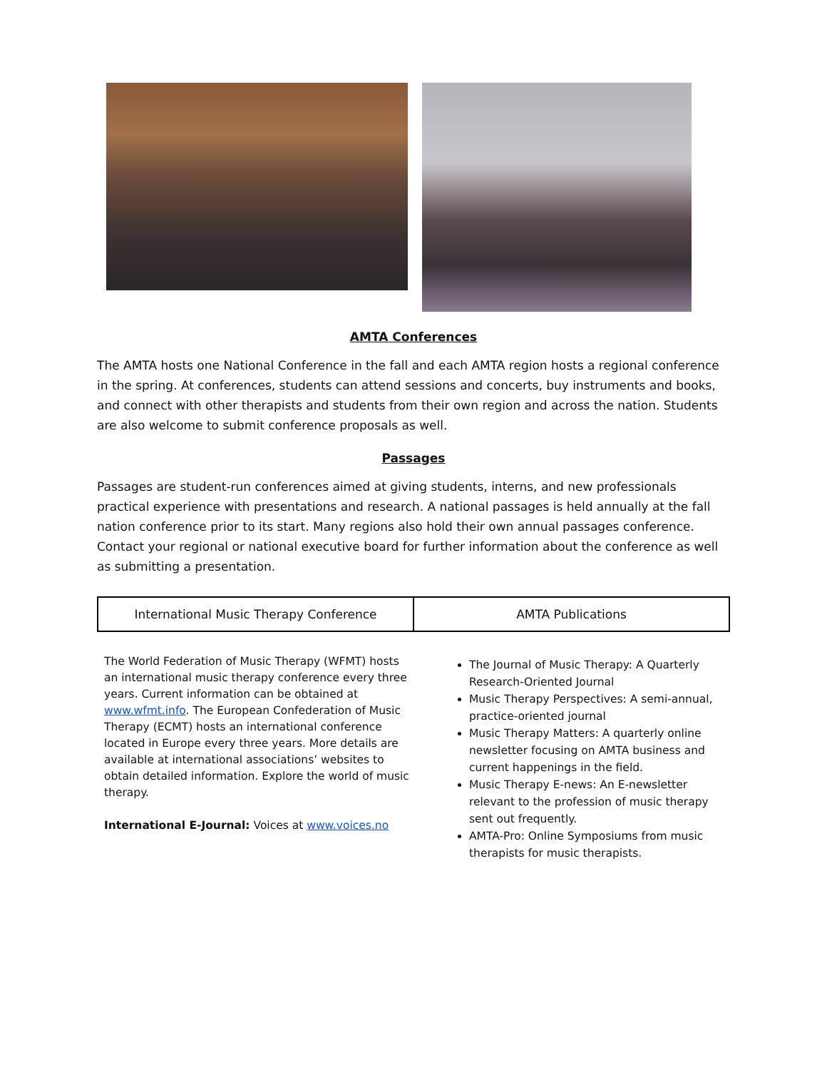AMTA Conferences
The AMTA hosts one National Conference in the fall and each AMTA region hosts a regional conference in the spring. At conferences, students can attend sessions and concerts, buy instruments and books, and connect with other therapists and students from their own region and across the nation. Students are also welcome to submit conference proposals as well.
Passages
Passages are student-run conferences aimed at giving students, interns, and new professionals practical experience with presentations and research. A national passages is held annually at the fall nation conference prior to its start. Many regions also hold their own annual passages conference. Contact your regional or national executive board for further information about the conference as well as submitting a presentation.
| International Music Therapy Conference | AMTA Publications |
The World Federation of Music Therapy (WFMT) hosts an international music therapy conference every three years. Current information can be obtained at www.wfmt.info. The European Confederation of Music Therapy (ECMT) hosts an international conference located in Europe every three years. More details are available at international associations’ websites to obtain detailed information. Explore the world of music therapy.
International E-Journal: Voices at www.voices.no
The Journal of Music Therapy: A Quarterly Research-Oriented Journal
Music Therapy Perspectives: A semi-annual, practice-oriented journal
Music Therapy Matters: A quarterly online newsletter focusing on AMTA business and current happenings in the field.
Music Therapy E-news: An E-newsletter relevant to the profession of music therapy sent out frequently.
AMTA-Pro: Online Symposiums from music therapists for music therapists.